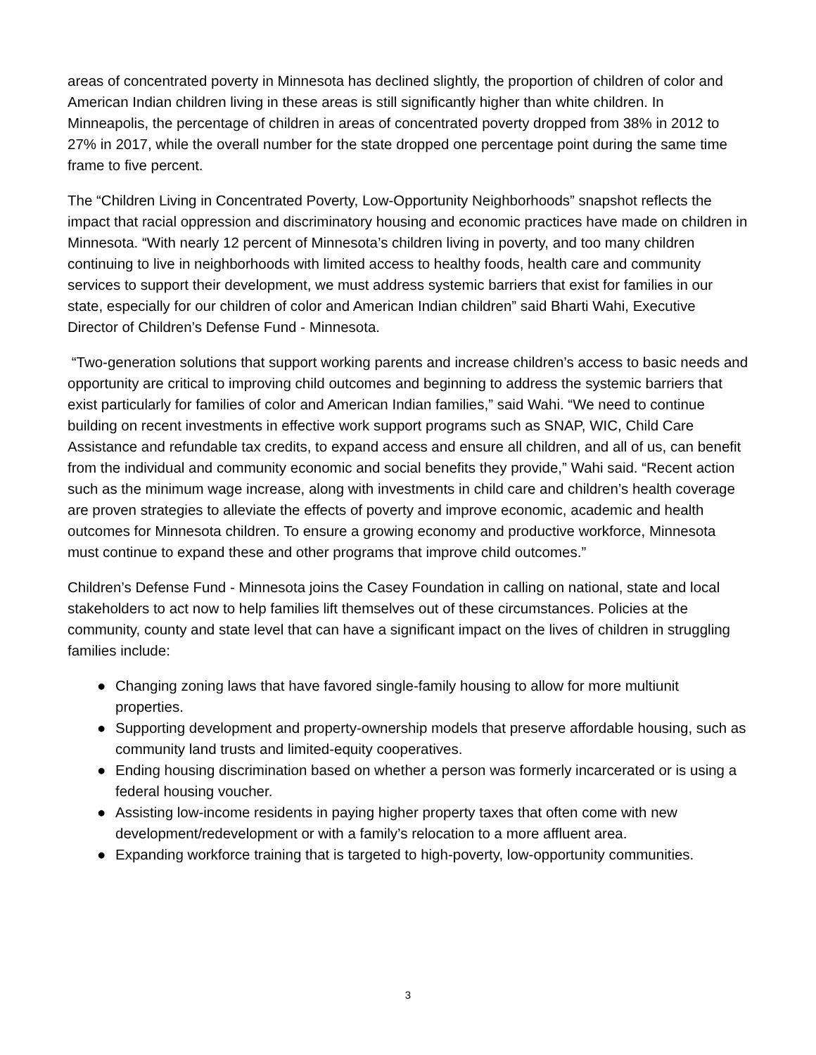areas of concentrated poverty in Minnesota has declined slightly, the proportion of children of color and American Indian children living in these areas is still significantly higher than white children. In Minneapolis, the percentage of children in areas of concentrated poverty dropped from 38% in 2012 to 27% in 2017, while the overall number for the state dropped one percentage point during the same time frame to five percent.
The “Children Living in Concentrated Poverty, Low-Opportunity Neighborhoods” snapshot reflects the impact that racial oppression and discriminatory housing and economic practices have made on children in Minnesota. “With nearly 12 percent of Minnesota’s children living in poverty, and too many children continuing to live in neighborhoods with limited access to healthy foods, health care and community services to support their development, we must address systemic barriers that exist for families in our state, especially for our children of color and American Indian children” said Bharti Wahi, Executive Director of Children’s Defense Fund - Minnesota.
“Two-generation solutions that support working parents and increase children’s access to basic needs and opportunity are critical to improving child outcomes and beginning to address the systemic barriers that exist particularly for families of color and American Indian families,” said Wahi. “We need to continue building on recent investments in effective work support programs such as SNAP, WIC, Child Care Assistance and refundable tax credits, to expand access and ensure all children, and all of us, can benefit from the individual and community economic and social benefits they provide,” Wahi said. “Recent action such as the minimum wage increase, along with investments in child care and children’s health coverage are proven strategies to alleviate the effects of poverty and improve economic, academic and health outcomes for Minnesota children. To ensure a growing economy and productive workforce, Minnesota must continue to expand these and other programs that improve child outcomes.”
Children’s Defense Fund - Minnesota joins the Casey Foundation in calling on national, state and local stakeholders to act now to help families lift themselves out of these circumstances. Policies at the community, county and state level that can have a significant impact on the lives of children in struggling families include:
● Changing zoning laws that have favored single-family housing to allow for more multiunit properties.
● Supporting development and property-ownership models that preserve affordable housing, such as community land trusts and limited-equity cooperatives.
● Ending housing discrimination based on whether a person was formerly incarcerated or is using a federal housing voucher.
● Assisting low-income residents in paying higher property taxes that often come with new development/redevelopment or with a family’s relocation to a more affluent area.
● Expanding workforce training that is targeted to high-poverty, low-opportunity communities.
3